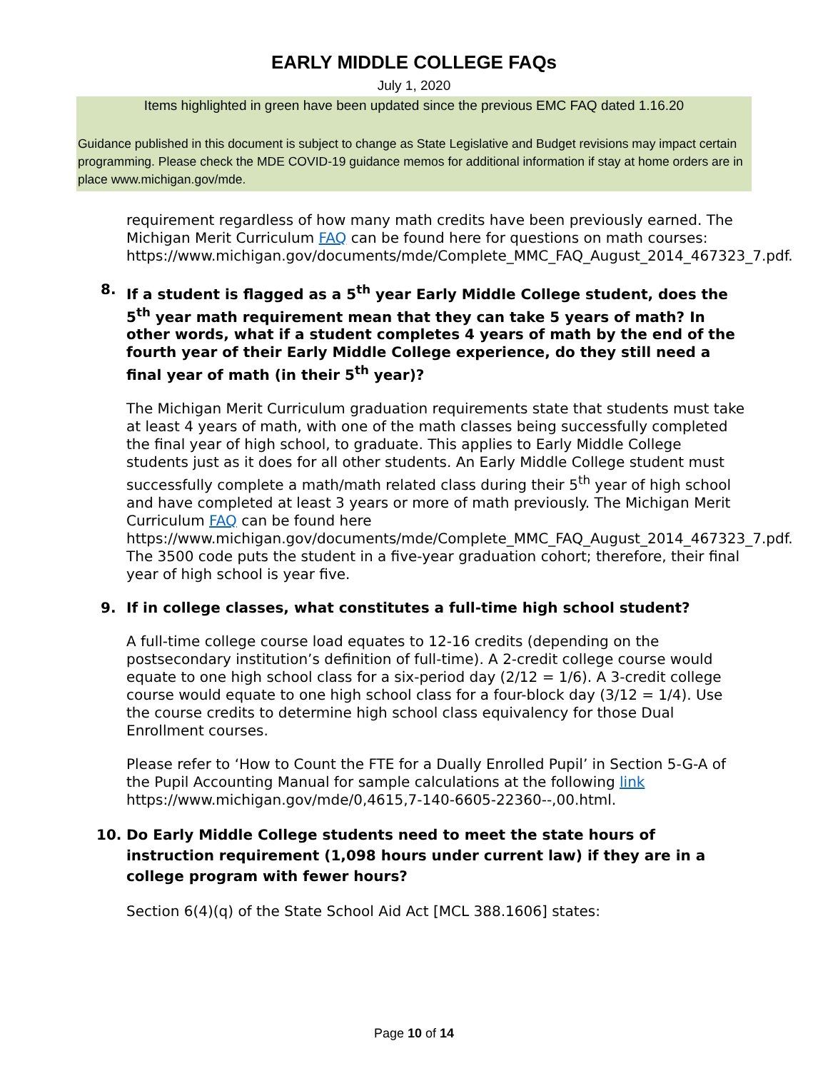EARLY MIDDLE COLLEGE FAQs
July 1, 2020
Items highlighted in green have been updated since the previous EMC FAQ dated 1.16.20
Guidance published in this document is subject to change as State Legislative and Budget revisions may impact certain programming. Please check the MDE COVID-19 guidance memos for additional information if stay at home orders are in place www.michigan.gov/mde.
requirement regardless of how many math credits have been previously earned. The Michigan Merit Curriculum FAQ can be found here for questions on math courses: https://www.michigan.gov/documents/mde/Complete_MMC_FAQ_August_2014_467323_7.pdf.
8. If a student is flagged as a 5<sup>th</sup> year Early Middle College student, does the 5<sup>th</sup> year math requirement mean that they can take 5 years of math? In other words, what if a student completes 4 years of math by the end of the fourth year of their Early Middle College experience, do they still need a final year of math (in their 5<sup>th</sup> year)?
The Michigan Merit Curriculum graduation requirements state that students must take at least 4 years of math, with one of the math classes being successfully completed the final year of high school, to graduate. This applies to Early Middle College students just as it does for all other students. An Early Middle College student must successfully complete a math/math related class during their 5<sup>th</sup> year of high school and have completed at least 3 years or more of math previously. The Michigan Merit Curriculum FAQ can be found here https://www.michigan.gov/documents/mde/Complete_MMC_FAQ_August_2014_467323_7.pdf. The 3500 code puts the student in a five-year graduation cohort; therefore, their final year of high school is year five.
9. If in college classes, what constitutes a full-time high school student?
A full-time college course load equates to 12-16 credits (depending on the postsecondary institution’s definition of full-time). A 2-credit college course would equate to one high school class for a six-period day (2/12 = 1/6). A 3-credit college course would equate to one high school class for a four-block day (3/12 = 1/4). Use the course credits to determine high school class equivalency for those Dual Enrollment courses.
Please refer to ‘How to Count the FTE for a Dually Enrolled Pupil’ in Section 5-G-A of the Pupil Accounting Manual for sample calculations at the following link https://www.michigan.gov/mde/0,4615,7-140-6605-22360--,00.html.
10. Do Early Middle College students need to meet the state hours of instruction requirement (1,098 hours under current law) if they are in a college program with fewer hours?
Section 6(4)(q) of the State School Aid Act [MCL 388.1606] states:
Page 10 of 14